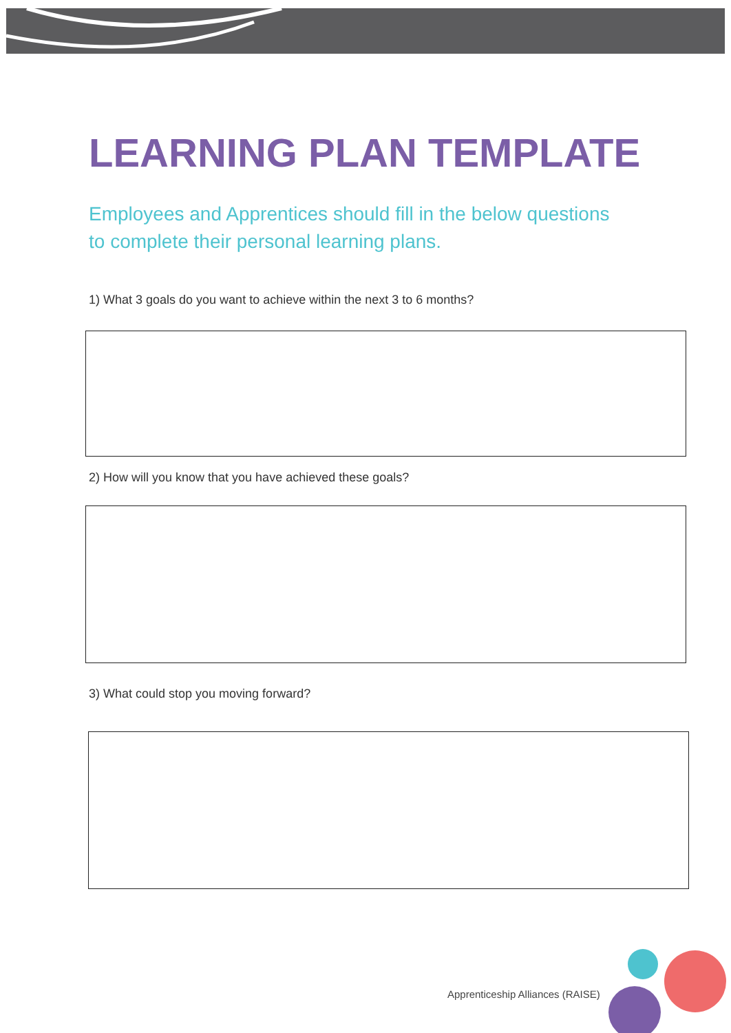LEARNING PLAN TEMPLATE
Employees and Apprentices should fill in the below questions
to complete their personal learning plans.
1) What 3 goals do you want to achieve within the next 3 to 6 months?
2) How will you know that you have achieved these goals?
3) What could stop you moving forward?
Apprenticeship Alliances (RAISE)